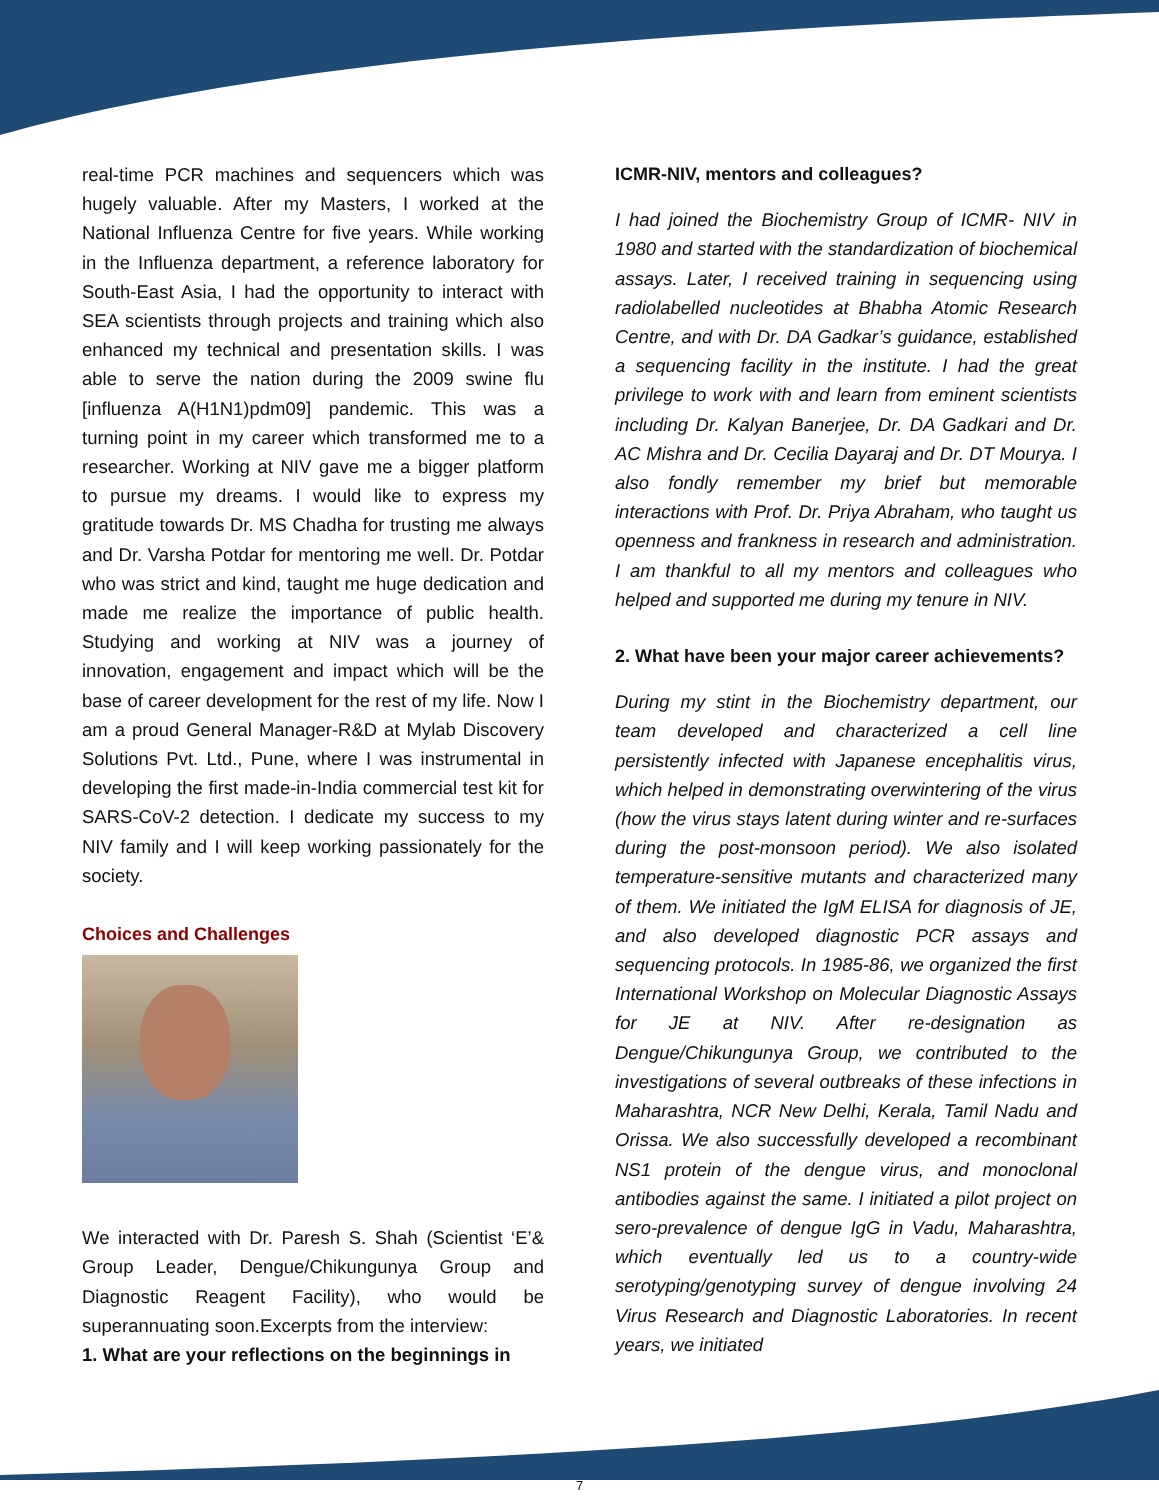real-time PCR machines and sequencers which was hugely valuable. After my Masters, I worked at the National Influenza Centre for five years. While working in the Influenza department, a reference laboratory for South-East Asia, I had the opportunity to interact with SEA scientists through projects and training which also enhanced my technical and presentation skills. I was able to serve the nation during the 2009 swine flu [influenza A(H1N1)pdm09] pandemic. This was a turning point in my career which transformed me to a researcher. Working at NIV gave me a bigger platform to pursue my dreams. I would like to express my gratitude towards Dr. MS Chadha for trusting me always and Dr. Varsha Potdar for mentoring me well. Dr. Potdar who was strict and kind, taught me huge dedication and made me realize the importance of public health. Studying and working at NIV was a journey of innovation, engagement and impact which will be the base of career development for the rest of my life. Now I am a proud General Manager-R&D at Mylab Discovery Solutions Pvt. Ltd., Pune, where I was instrumental in developing the first made-in-India commercial test kit for SARS-CoV-2 detection. I dedicate my success to my NIV family and I will keep working passionately for the society.
Choices and Challenges
We interacted with Dr. Paresh S. Shah (Scientist ‘E’& Group Leader, Dengue/Chikungunya Group and Diagnostic Reagent Facility), who would be superannuating soon.Excerpts from the interview:
1. What are your reflections on the beginnings in
ICMR-NIV, mentors and colleagues?
I had joined the Biochemistry Group of ICMR- NIV in 1980 and started with the standardization of biochemical assays. Later, I received training in sequencing using radiolabelled nucleotides at Bhabha Atomic Research Centre, and with Dr. DA Gadkar’s guidance, established a sequencing facility in the institute. I had the great privilege to work with and learn from eminent scientists including Dr. Kalyan Banerjee, Dr. DA Gadkari and Dr. AC Mishra and Dr. Cecilia Dayaraj and Dr. DT Mourya. I also fondly remember my brief but memorable interactions with Prof. Dr. Priya Abraham, who taught us openness and frankness in research and administration. I am thankful to all my mentors and colleagues who helped and supported me during my tenure in NIV.
2. What have been your major career achievements?
During my stint in the Biochemistry department, our team developed and characterized a cell line persistently infected with Japanese encephalitis virus, which helped in demonstrating overwintering of the virus (how the virus stays latent during winter and re-surfaces during the post-monsoon period). We also isolated temperature-sensitive mutants and characterized many of them. We initiated the IgM ELISA for diagnosis of JE, and also developed diagnostic PCR assays and sequencing protocols. In 1985-86, we organized the first International Workshop on Molecular Diagnostic Assays for JE at NIV. After re-designation as Dengue/Chikungunya Group, we contributed to the investigations of several outbreaks of these infections in Maharashtra, NCR New Delhi, Kerala, Tamil Nadu and Orissa. We also successfully developed a recombinant NS1 protein of the dengue virus, and monoclonal antibodies against the same. I initiated a pilot project on sero-prevalence of dengue IgG in Vadu, Maharashtra, which eventually led us to a country-wide serotyping/genotyping survey of dengue involving 24 Virus Research and Diagnostic Laboratories. In recent years, we initiated
7